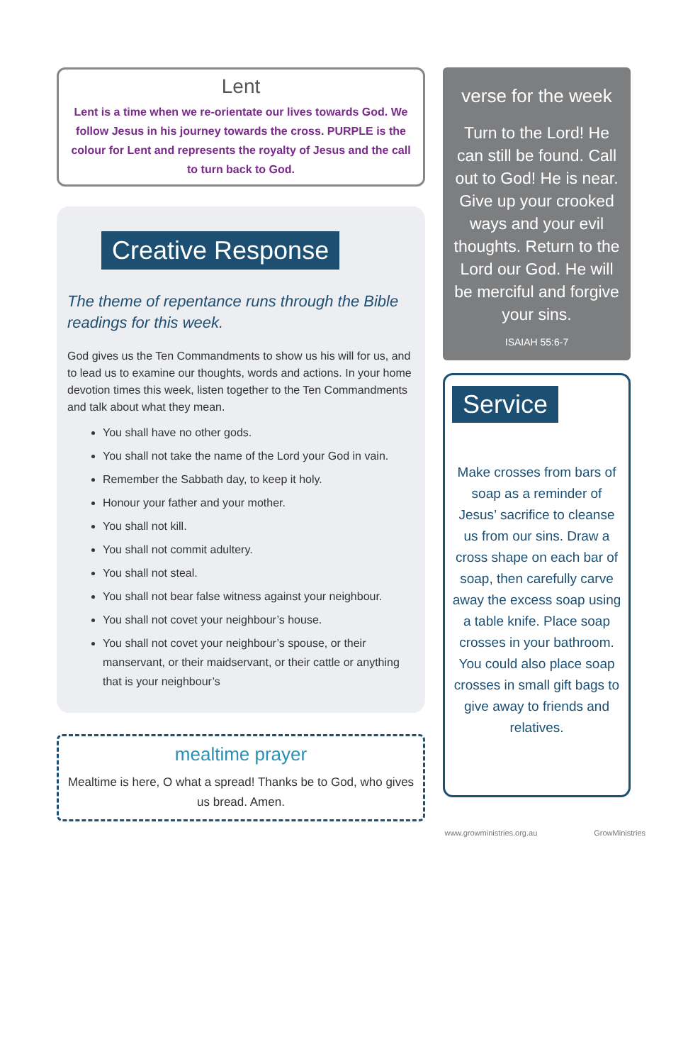Lent
Lent is a time when we re-orientate our lives towards God. We follow Jesus in his journey towards the cross. PURPLE is the colour for Lent and represents the royalty of Jesus and the call to turn back to God.
Creative Response
The theme of repentance runs through the Bible readings for this week.
God gives us the Ten Commandments to show us his will for us, and to lead us to examine our thoughts, words and actions. In your home devotion times this week, listen together to the Ten Commandments and talk about what they mean.
You shall have no other gods.
You shall not take the name of the Lord your God in vain.
Remember the Sabbath day, to keep it holy.
Honour your father and your mother.
You shall not kill.
You shall not commit adultery.
You shall not steal.
You shall not bear false witness against your neighbour.
You shall not covet your neighbour’s house.
You shall not covet your neighbour’s spouse, or their manservant, or their maidservant, or their cattle or anything that is your neighbour’s
mealtime prayer
Mealtime is here, O what a spread! Thanks be to God, who gives us bread. Amen.
verse for the week
Turn to the Lord! He can still be found. Call out to God! He is near. Give up your crooked ways and your evil thoughts. Return to the Lord our God. He will be merciful and forgive your sins.
ISAIAH 55:6-7
Service
Make crosses from bars of soap as a reminder of Jesus’ sacrifice to cleanse us from our sins. Draw a cross shape on each bar of soap, then carefully carve away the excess soap using a table knife. Place soap crosses in your bathroom. You could also place soap crosses in small gift bags to give away to friends and relatives.
www.growministries.org.au GrowMinistries